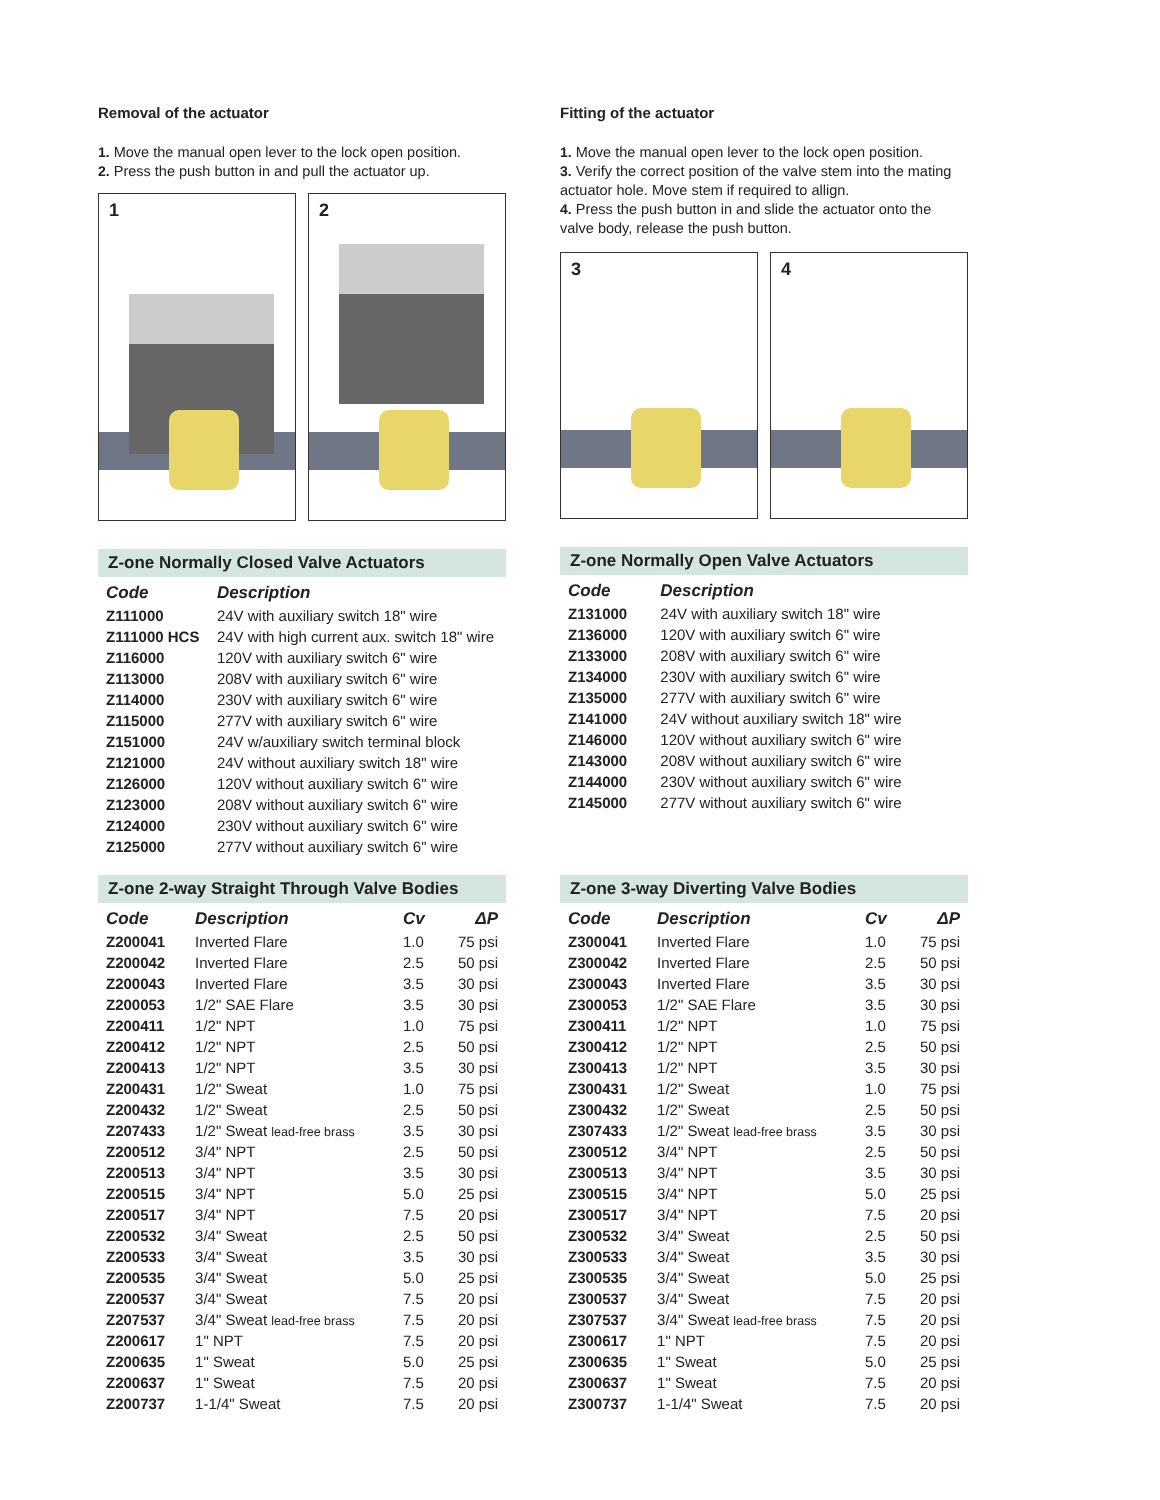Removal of the actuator
1. Move the manual open lever to the lock open position.
2. Press the push button in and pull the actuator up.
1
2
Z-one Normally Closed Valve Actuators
| Code | Description |
| --- | --- |
| Z111000 | 24V with auxiliary switch 18" wire |
| Z111000 HCS | 24V with high current aux. switch 18" wire |
| Z116000 | 120V with auxiliary switch 6" wire |
| Z113000 | 208V with auxiliary switch 6" wire |
| Z114000 | 230V with auxiliary switch 6" wire |
| Z115000 | 277V with auxiliary switch 6" wire |
| Z151000 | 24V w/auxiliary switch terminal block |
| Z121000 | 24V without auxiliary switch 18" wire |
| Z126000 | 120V without auxiliary switch 6" wire |
| Z123000 | 208V without auxiliary switch 6" wire |
| Z124000 | 230V without auxiliary switch 6" wire |
| Z125000 | 277V without auxiliary switch 6" wire |
Z-one 2-way Straight Through Valve Bodies
| Code | Description | Cv | ΔP |
| --- | --- | --- | --- |
| Z200041 | Inverted Flare | 1.0 | 75 psi |
| Z200042 | Inverted Flare | 2.5 | 50 psi |
| Z200043 | Inverted Flare | 3.5 | 30 psi |
| Z200053 | 1/2" SAE Flare | 3.5 | 30 psi |
| Z200411 | 1/2" NPT | 1.0 | 75 psi |
| Z200412 | 1/2" NPT | 2.5 | 50 psi |
| Z200413 | 1/2" NPT | 3.5 | 30 psi |
| Z200431 | 1/2" Sweat | 1.0 | 75 psi |
| Z200432 | 1/2" Sweat | 2.5 | 50 psi |
| Z207433 | 1/2" Sweat lead-free brass | 3.5 | 30 psi |
| Z200512 | 3/4" NPT | 2.5 | 50 psi |
| Z200513 | 3/4" NPT | 3.5 | 30 psi |
| Z200515 | 3/4" NPT | 5.0 | 25 psi |
| Z200517 | 3/4" NPT | 7.5 | 20 psi |
| Z200532 | 3/4" Sweat | 2.5 | 50 psi |
| Z200533 | 3/4" Sweat | 3.5 | 30 psi |
| Z200535 | 3/4" Sweat | 5.0 | 25 psi |
| Z200537 | 3/4" Sweat | 7.5 | 20 psi |
| Z207537 | 3/4" Sweat lead-free brass | 7.5 | 20 psi |
| Z200617 | 1" NPT | 7.5 | 20 psi |
| Z200635 | 1" Sweat | 5.0 | 25 psi |
| Z200637 | 1" Sweat | 7.5 | 20 psi |
| Z200737 | 1-1/4" Sweat | 7.5 | 20 psi |
Fitting of the actuator
1. Move the manual open lever to the lock open position.
3. Verify the correct position of the valve stem into the mating actuator hole. Move stem if required to allign.
4. Press the push button in and slide the actuator onto the valve body, release the push button.
3
4
Z-one Normally Open Valve Actuators
| Code | Description |
| --- | --- |
| Z131000 | 24V with auxiliary switch 18" wire |
| Z136000 | 120V with auxiliary switch 6" wire |
| Z133000 | 208V with auxiliary switch 6" wire |
| Z134000 | 230V with auxiliary switch 6" wire |
| Z135000 | 277V with auxiliary switch 6" wire |
| Z141000 | 24V without auxiliary switch 18" wire |
| Z146000 | 120V without auxiliary switch 6" wire |
| Z143000 | 208V without auxiliary switch 6" wire |
| Z144000 | 230V without auxiliary switch 6" wire |
| Z145000 | 277V without auxiliary switch 6" wire |
Z-one 3-way Diverting Valve Bodies
| Code | Description | Cv | ΔP |
| --- | --- | --- | --- |
| Z300041 | Inverted Flare | 1.0 | 75 psi |
| Z300042 | Inverted Flare | 2.5 | 50 psi |
| Z300043 | Inverted Flare | 3.5 | 30 psi |
| Z300053 | 1/2" SAE Flare | 3.5 | 30 psi |
| Z300411 | 1/2" NPT | 1.0 | 75 psi |
| Z300412 | 1/2" NPT | 2.5 | 50 psi |
| Z300413 | 1/2" NPT | 3.5 | 30 psi |
| Z300431 | 1/2" Sweat | 1.0 | 75 psi |
| Z300432 | 1/2" Sweat | 2.5 | 50 psi |
| Z307433 | 1/2" Sweat lead-free brass | 3.5 | 30 psi |
| Z300512 | 3/4" NPT | 2.5 | 50 psi |
| Z300513 | 3/4" NPT | 3.5 | 30 psi |
| Z300515 | 3/4" NPT | 5.0 | 25 psi |
| Z300517 | 3/4" NPT | 7.5 | 20 psi |
| Z300532 | 3/4" Sweat | 2.5 | 50 psi |
| Z300533 | 3/4" Sweat | 3.5 | 30 psi |
| Z300535 | 3/4" Sweat | 5.0 | 25 psi |
| Z300537 | 3/4" Sweat | 7.5 | 20 psi |
| Z307537 | 3/4" Sweat lead-free brass | 7.5 | 20 psi |
| Z300617 | 1" NPT | 7.5 | 20 psi |
| Z300635 | 1" Sweat | 5.0 | 25 psi |
| Z300637 | 1" Sweat | 7.5 | 20 psi |
| Z300737 | 1-1/4" Sweat | 7.5 | 20 psi |